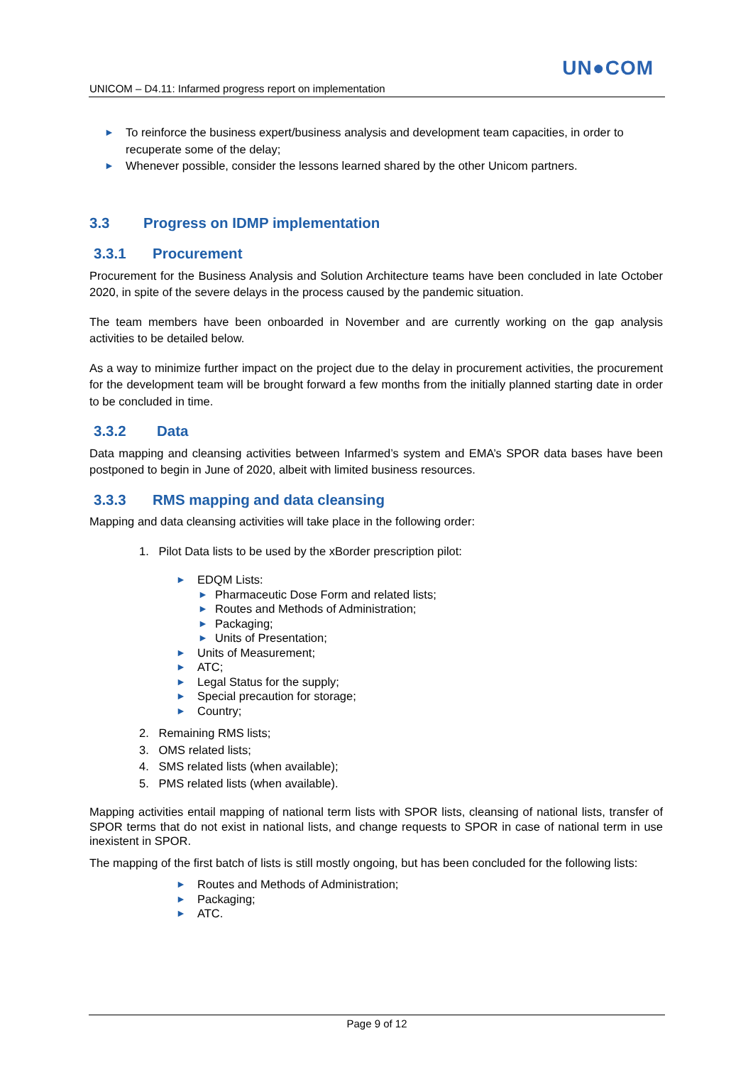UN●COM
UNICOM – D4.11: Infarmed progress report on implementation
► To reinforce the business expert/business analysis and development team capacities, in order to recuperate some of the delay;
► Whenever possible, consider the lessons learned shared by the other Unicom partners.
3.3 Progress on IDMP implementation
3.3.1 Procurement
Procurement for the Business Analysis and Solution Architecture teams have been concluded in late October 2020, in spite of the severe delays in the process caused by the pandemic situation.
The team members have been onboarded in November and are currently working on the gap analysis activities to be detailed below.
As a way to minimize further impact on the project due to the delay in procurement activities, the procurement for the development team will be brought forward a few months from the initially planned starting date in order to be concluded in time.
3.3.2 Data
Data mapping and cleansing activities between Infarmed’s system and EMA’s SPOR data bases have been postponed to begin in June of 2020, albeit with limited business resources.
3.3.3 RMS mapping and data cleansing
Mapping and data cleansing activities will take place in the following order:
1. Pilot Data lists to be used by the xBorder prescription pilot:
► EDQM Lists:
► Pharmaceutic Dose Form and related lists;
► Routes and Methods of Administration;
► Packaging;
► Units of Presentation;
► Units of Measurement;
► ATC;
► Legal Status for the supply;
► Special precaution for storage;
► Country;
2. Remaining RMS lists;
3. OMS related lists;
4. SMS related lists (when available);
5. PMS related lists (when available).
Mapping activities entail mapping of national term lists with SPOR lists, cleansing of national lists, transfer of SPOR terms that do not exist in national lists, and change requests to SPOR in case of national term in use inexistent in SPOR.
The mapping of the first batch of lists is still mostly ongoing, but has been concluded for the following lists:
► Routes and Methods of Administration;
► Packaging;
► ATC.
Page 9 of 12